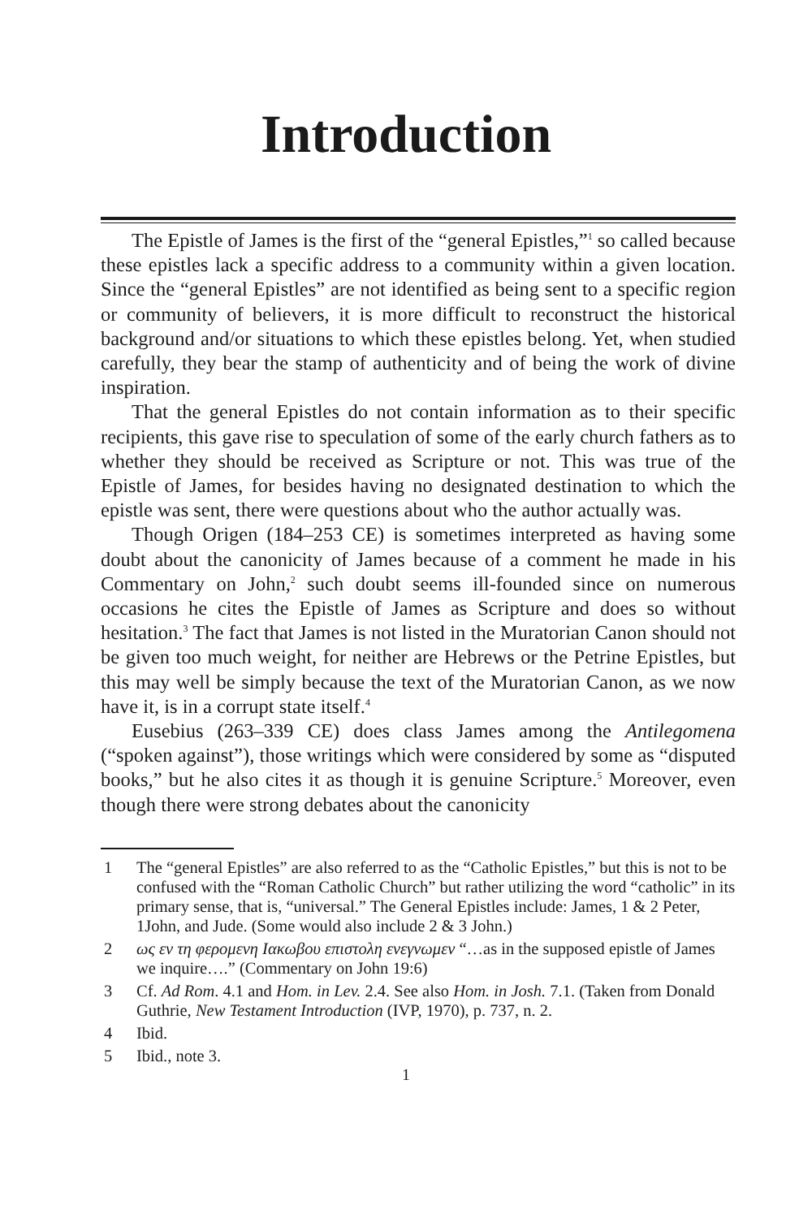Introduction
The Epistle of James is the first of the “general Epistles,”<sup>1</sup> so called because these epistles lack a specific address to a community within a given location. Since the “general Epistles” are not identified as being sent to a specific region or community of believers, it is more difficult to reconstruct the historical background and/or situations to which these epistles belong. Yet, when studied carefully, they bear the stamp of authenticity and of being the work of divine inspiration.
That the general Epistles do not contain information as to their specific recipients, this gave rise to speculation of some of the early church fathers as to whether they should be received as Scripture or not. This was true of the Epistle of James, for besides having no designated destination to which the epistle was sent, there were questions about who the author actually was.
Though Origen (184–253 CE) is sometimes interpreted as having some doubt about the canonicity of James because of a comment he made in his Commentary on John,<sup>2</sup> such doubt seems ill-founded since on numerous occasions he cites the Epistle of James as Scripture and does so without hesitation.<sup>3</sup> The fact that James is not listed in the Muratorian Canon should not be given too much weight, for neither are Hebrews or the Petrine Epistles, but this may well be simply because the text of the Muratorian Canon, as we now have it, is in a corrupt state itself.<sup>4</sup>
Eusebius (263–339 CE) does class James among the Antilegomena (“spoken against”), those writings which were considered by some as “disputed books,” but he also cites it as though it is genuine Scripture.<sup>5</sup> Moreover, even though there were strong debates about the canonicity
1 The “general Epistles” are also referred to as the “Catholic Epistles,” but this is not to be confused with the “Roman Catholic Church” but rather utilizing the word “catholic” in its primary sense, that is, “universal.” The General Epistles include: James, 1 & 2 Peter, 1John, and Jude. (Some would also include 2 & 3 John.)
2 ως εν τη φερομενη Ιακωβου επιστολη ενεγνωμεν “…as in the supposed epistle of James we inquire….” (Commentary on John 19:6)
3 Cf. Ad Rom. 4.1 and Hom. in Lev. 2.4. See also Hom. in Josh. 7.1. (Taken from Donald Guthrie, New Testament Introduction (IVP, 1970), p. 737, n. 2.
4 Ibid.
5 Ibid., note 3.
1